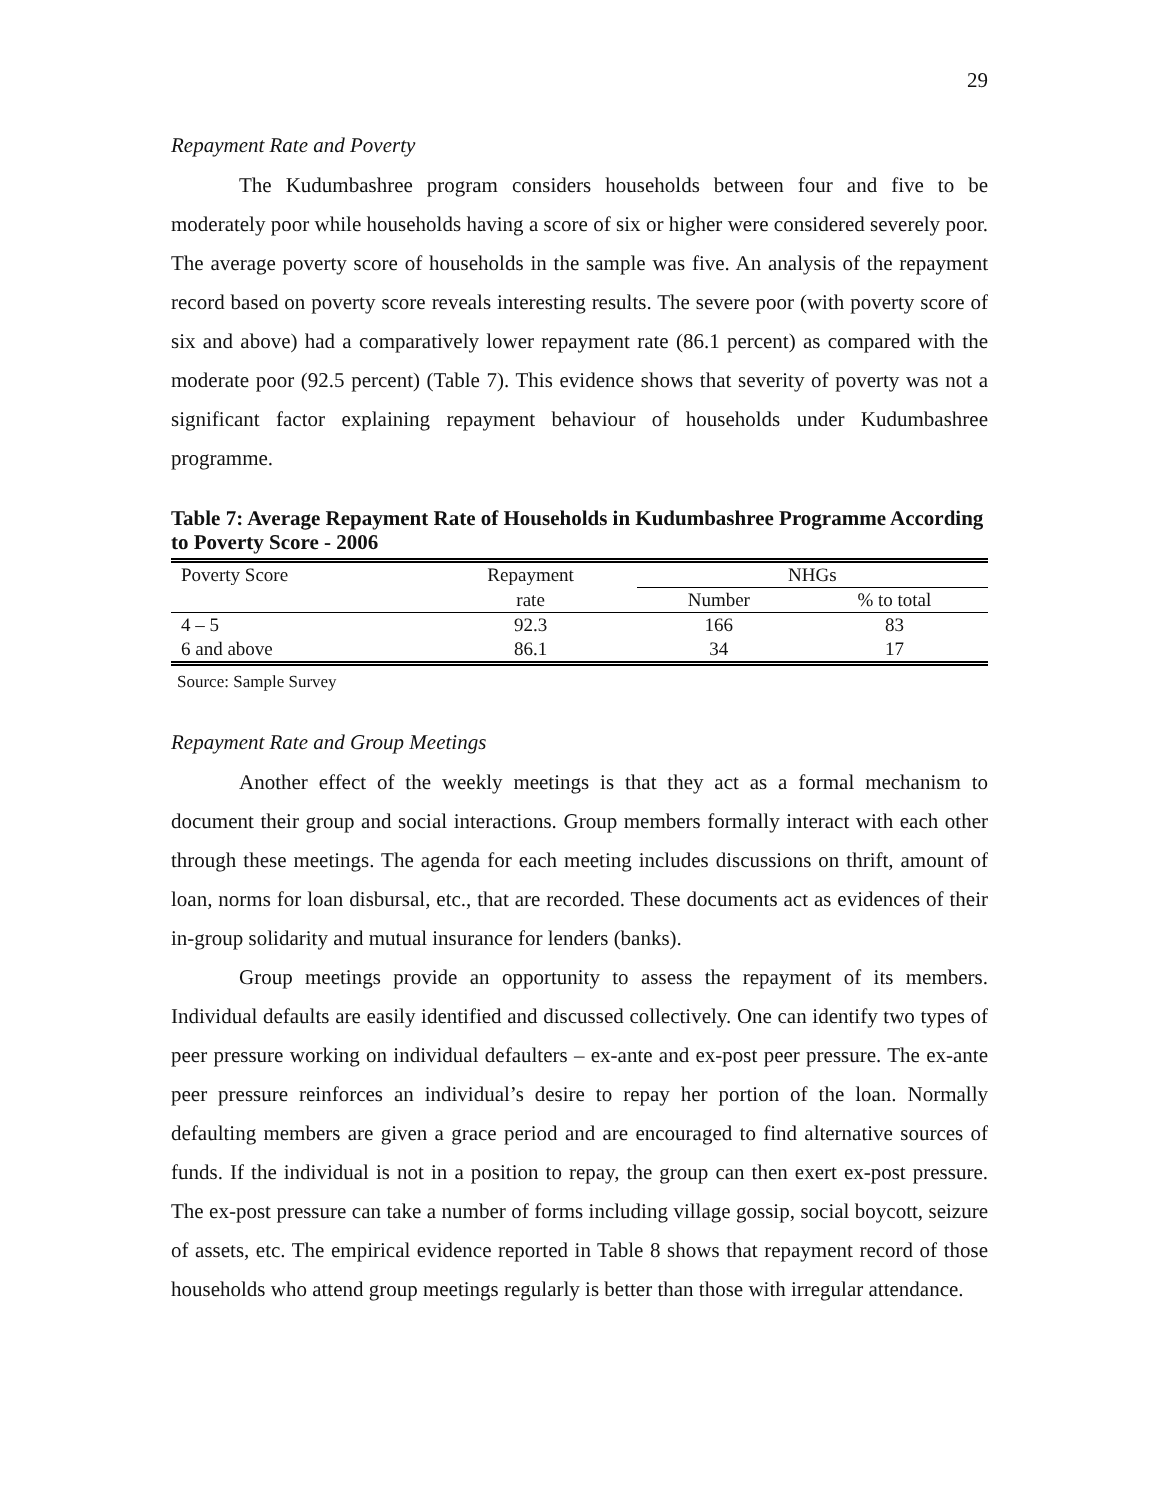29
Repayment Rate and Poverty
The Kudumbashree program considers households between four and five to be moderately poor while households having a score of six or higher were considered severely poor. The average poverty score of households in the sample was five. An analysis of the repayment record based on poverty score reveals interesting results. The severe poor (with poverty score of six and above) had a comparatively lower repayment rate (86.1 percent) as compared with the moderate poor (92.5 percent) (Table 7). This evidence shows that severity of poverty was not a significant factor explaining repayment behaviour of households under Kudumbashree programme.
Table 7: Average Repayment Rate of Households in Kudumbashree Programme According to Poverty Score - 2006
| Poverty Score | Repayment | NHGs | |
| --- | --- | --- | --- |
| | rate | Number | % to total |
| 4 – 5 | 92.3 | 166 | 83 |
| 6 and above | 86.1 | 34 | 17 |
Source: Sample Survey
Repayment Rate and Group Meetings
Another effect of the weekly meetings is that they act as a formal mechanism to document their group and social interactions. Group members formally interact with each other through these meetings. The agenda for each meeting includes discussions on thrift, amount of loan, norms for loan disbursal, etc., that are recorded. These documents act as evidences of their in-group solidarity and mutual insurance for lenders (banks).
Group meetings provide an opportunity to assess the repayment of its members. Individual defaults are easily identified and discussed collectively. One can identify two types of peer pressure working on individual defaulters – ex-ante and ex-post peer pressure. The ex-ante peer pressure reinforces an individual’s desire to repay her portion of the loan. Normally defaulting members are given a grace period and are encouraged to find alternative sources of funds. If the individual is not in a position to repay, the group can then exert ex-post pressure. The ex-post pressure can take a number of forms including village gossip, social boycott, seizure of assets, etc. The empirical evidence reported in Table 8 shows that repayment record of those households who attend group meetings regularly is better than those with irregular attendance.